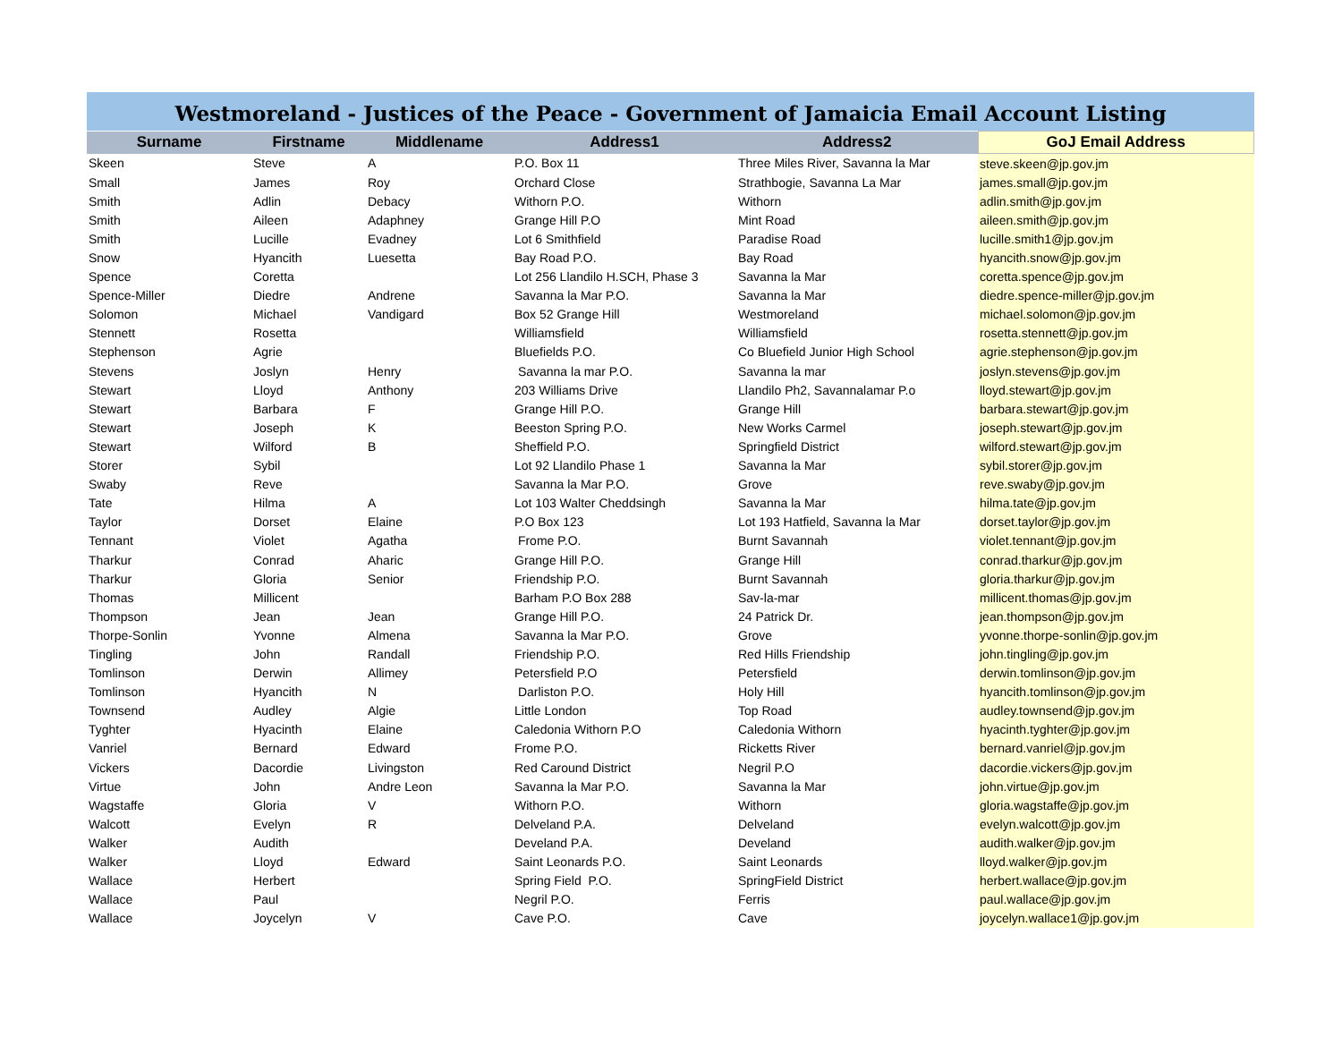Westmoreland - Justices of the Peace - Government of Jamaicia Email Account Listing
| Surname | Firstname | Middlename | Address1 | Address2 | GoJ Email Address |
| --- | --- | --- | --- | --- | --- |
| Skeen | Steve | A | P.O. Box 11 | Three Miles River, Savanna la Mar | steve.skeen@jp.gov.jm |
| Small | James | Roy | Orchard Close | Strathbogie, Savanna La Mar | james.small@jp.gov.jm |
| Smith | Adlin | Debacy | Withorn P.O. | Withorn | adlin.smith@jp.gov.jm |
| Smith | Aileen | Adaphney | Grange Hill P.O | Mint Road | aileen.smith@jp.gov.jm |
| Smith | Lucille | Evadney | Lot 6 Smithfield | Paradise Road | lucille.smith1@jp.gov.jm |
| Snow | Hyancith | Luesetta | Bay Road P.O. | Bay Road | hyancith.snow@jp.gov.jm |
| Spence | Coretta | | Lot 256 Llandilo H.SCH, Phase 3 | Savanna la Mar | coretta.spence@jp.gov.jm |
| Spence-Miller | Diedre | Andrene | Savanna la Mar P.O. | Savanna la Mar | diedre.spence-miller@jp.gov.jm |
| Solomon | Michael | Vandigard | Box 52 Grange Hill | Westmoreland | michael.solomon@jp.gov.jm |
| Stennett | Rosetta | | Williamsfield | Williamsfield | rosetta.stennett@jp.gov.jm |
| Stephenson | Agrie | | Bluefields P.O. | Co Bluefield Junior High School | agrie.stephenson@jp.gov.jm |
| Stevens | Joslyn | Henry | Savanna la mar P.O. | Savanna la mar | joslyn.stevens@jp.gov.jm |
| Stewart | Lloyd | Anthony | 203 Williams Drive | Llandilo Ph2, Savannalamar P.o | lloyd.stewart@jp.gov.jm |
| Stewart | Barbara | F | Grange Hill P.O. | Grange Hill | barbara.stewart@jp.gov.jm |
| Stewart | Joseph | K | Beeston Spring P.O. | New Works Carmel | joseph.stewart@jp.gov.jm |
| Stewart | Wilford | B | Sheffield P.O. | Springfield District | wilford.stewart@jp.gov.jm |
| Storer | Sybil | | Lot 92 Llandilo Phase 1 | Savanna la Mar | sybil.storer@jp.gov.jm |
| Swaby | Reve | | Savanna la Mar P.O. | Grove | reve.swaby@jp.gov.jm |
| Tate | Hilma | A | Lot 103 Walter Cheddsingh | Savanna la Mar | hilma.tate@jp.gov.jm |
| Taylor | Dorset | Elaine | P.O Box 123 | Lot 193 Hatfield, Savanna la Mar | dorset.taylor@jp.gov.jm |
| Tennant | Violet | Agatha | Frome P.O. | Burnt Savannah | violet.tennant@jp.gov.jm |
| Tharkur | Conrad | Aharic | Grange Hill P.O. | Grange Hill | conrad.tharkur@jp.gov.jm |
| Tharkur | Gloria | Senior | Friendship P.O. | Burnt Savannah | gloria.tharkur@jp.gov.jm |
| Thomas | Millicent | | Barham P.O Box 288 | Sav-la-mar | millicent.thomas@jp.gov.jm |
| Thompson | Jean | Jean | Grange Hill P.O. | 24 Patrick Dr. | jean.thompson@jp.gov.jm |
| Thorpe-Sonlin | Yvonne | Almena | Savanna la Mar P.O. | Grove | yvonne.thorpe-sonlin@jp.gov.jm |
| Tingling | John | Randall | Friendship P.O. | Red Hills Friendship | john.tingling@jp.gov.jm |
| Tomlinson | Derwin | Allimey | Petersfield P.O | Petersfield | derwin.tomlinson@jp.gov.jm |
| Tomlinson | Hyancith | N | Darliston P.O. | Holy Hill | hyancith.tomlinson@jp.gov.jm |
| Townsend | Audley | Algie | Little London | Top Road | audley.townsend@jp.gov.jm |
| Tyghter | Hyacinth | Elaine | Caledonia Withorn P.O | Caledonia Withorn | hyacinth.tyghter@jp.gov.jm |
| Vanriel | Bernard | Edward | Frome P.O. | Ricketts River | bernard.vanriel@jp.gov.jm |
| Vickers | Dacordie | Livingston | Red Caround District | Negril P.O | dacordie.vickers@jp.gov.jm |
| Virtue | John | Andre Leon | Savanna la Mar P.O. | Savanna la Mar | john.virtue@jp.gov.jm |
| Wagstaffe | Gloria | V | Withorn P.O. | Withorn | gloria.wagstaffe@jp.gov.jm |
| Walcott | Evelyn | R | Delveland P.A. | Delveland | evelyn.walcott@jp.gov.jm |
| Walker | Audith | | Develand P.A. | Develand | audith.walker@jp.gov.jm |
| Walker | Lloyd | Edward | Saint Leonards P.O. | Saint Leonards | lloyd.walker@jp.gov.jm |
| Wallace | Herbert | | Spring Field P.O. | SpringField District | herbert.wallace@jp.gov.jm |
| Wallace | Paul | | Negril P.O. | Ferris | paul.wallace@jp.gov.jm |
| Wallace | Joycelyn | V | Cave P.O. | Cave | joycelyn.wallace1@jp.gov.jm |